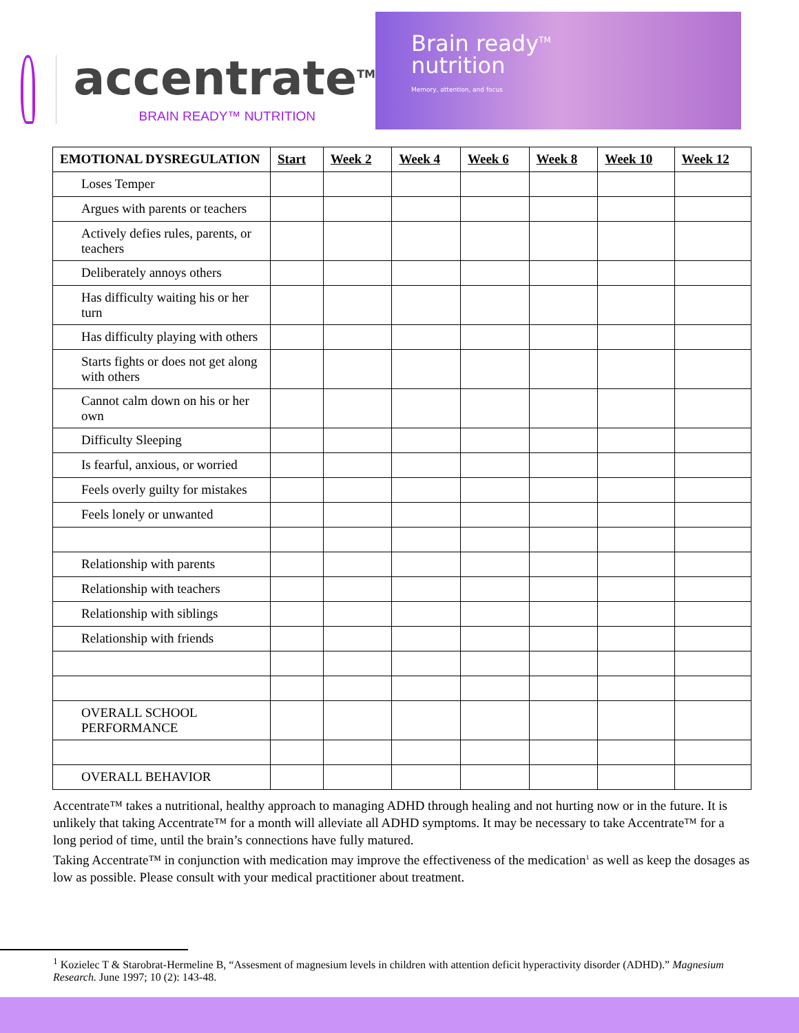accentrate<sup>TM</sup>
BRAIN READY™ NUTRITION
Brain ready<sup>TM</sup>
nutrition
Memory, attention, and focus
| EMOTIONAL DYSREGULATION | Start | Week 2 | Week 4 | Week 6 | Week 8 | Week 10 | Week 12 |
| --- | --- | --- | --- | --- | --- | --- | --- |
| Loses Temper | | | | | | | |
| Argues with parents or teachers | | | | | | | |
| Actively defies rules, parents, or teachers | | | | | | | |
| Deliberately annoys others | | | | | | | |
| Has difficulty waiting his or her turn | | | | | | | |
| Has difficulty playing with others | | | | | | | |
| Starts fights or does not get along with others | | | | | | | |
| Cannot calm down on his or her own | | | | | | | |
| Difficulty Sleeping | | | | | | | |
| Is fearful, anxious, or worried | | | | | | | |
| Feels overly guilty for mistakes | | | | | | | |
| Feels lonely or unwanted | | | | | | | |
| Relationship with parents | | | | | | | |
| Relationship with teachers | | | | | | | |
| Relationship with siblings | | | | | | | |
| Relationship with friends | | | | | | | |
| OVERALL SCHOOL PERFORMANCE | | | | | | | |
| OVERALL BEHAVIOR | | | | | | | |
Accentrate™ takes a nutritional, healthy approach to managing ADHD through healing and not hurting now or in the future. It is unlikely that taking Accentrate™ for a month will alleviate all ADHD symptoms. It may be necessary to take Accentrate™ for a long period of time, until the brain’s connections have fully matured.
Taking Accentrate™ in conjunction with medication may improve the effectiveness of the medication<sup>1</sup> as well as keep the dosages as low as possible. Please consult with your medical practitioner about treatment.
<sup>1</sup> Kozielec T & Starobrat-Hermeline B, “Assesment of magnesium levels in children with attention deficit hyperactivity disorder (ADHD).” Magnesium Research. June 1997; 10 (2): 143-48.